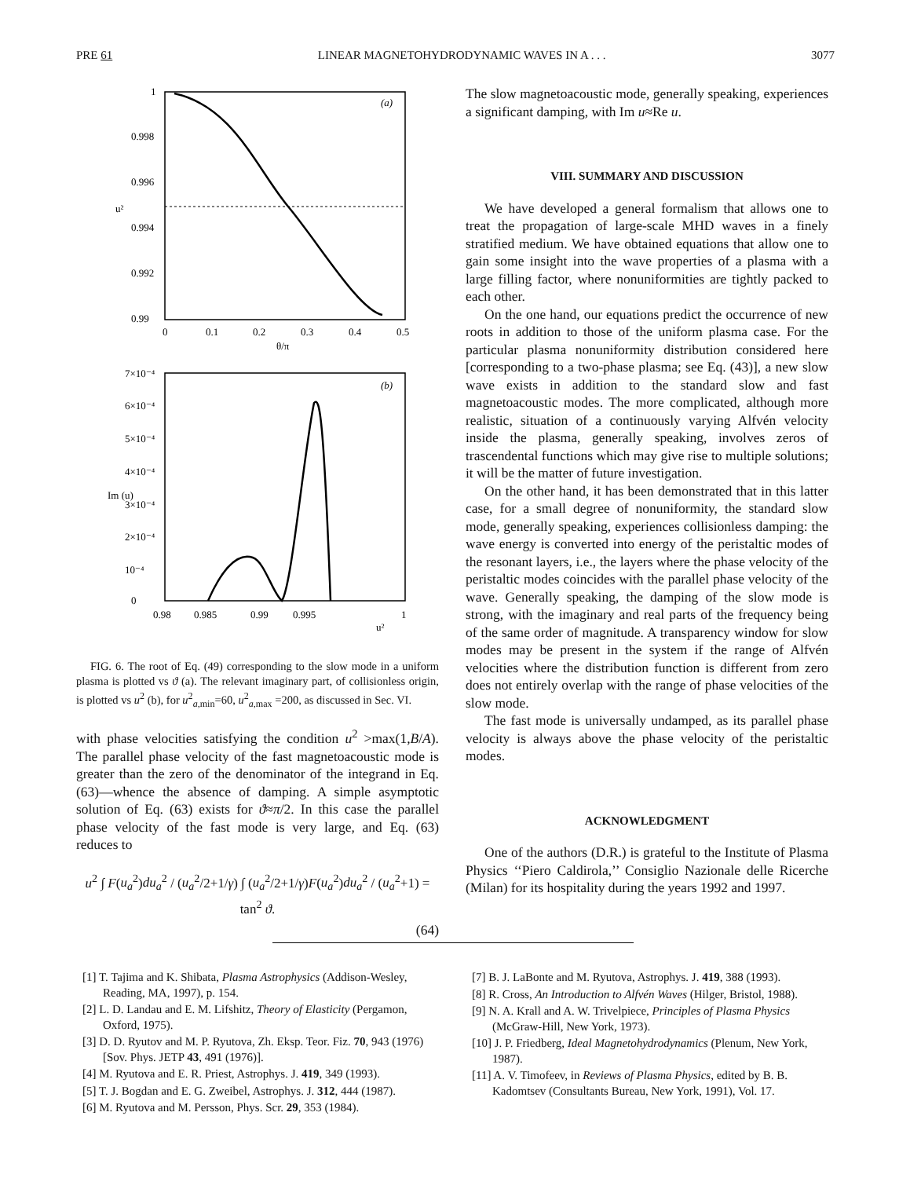PRE 61 LINEAR MAGNETOHYDRODYNAMIC WAVES IN A . . . 3077
1
0.998
0.996
0.994
0.992
0.99
0
0.1
0.2
0.3
0.4
0.5
θ/π
u²
(a)
7×10⁻⁴
6×10⁻⁴
5×10⁻⁴
4×10⁻⁴
3×10⁻⁴
2×10⁻⁴
10⁻⁴
0
0.98
0.985
0.99
0.995
1
u²
Im (u)
(b)
FIG. 6. The root of Eq. (49) corresponding to the slow mode in a uniform plasma is plotted vs ϑ (a). The relevant imaginary part, of collisionless origin, is plotted vs u<sup>2</sup> (b), for u<sup>2</sup><sub>a,min</sub>=60, u<sup>2</sup><sub>a,max</sub> =200, as discussed in Sec. VI.
with phase velocities satisfying the condition u<sup>2</sup> >max(1,B/A). The parallel phase velocity of the fast magnetoacoustic mode is greater than the zero of the denominator of the integrand in Eq. (63)—whence the absence of damping. A simple asymptotic solution of Eq. (63) exists for ϑ≈π/2. In this case the parallel phase velocity of the fast mode is very large, and Eq. (63) reduces to
u<sup>2</sup> ∫ F(u<sub>a</sub><sup>2</sup>)du<sub>a</sub><sup>2</sup> / (u<sub>a</sub><sup>2</sup>/2+1/γ) ∫ (u<sub>a</sub><sup>2</sup>/2+1/γ)F(u<sub>a</sub><sup>2</sup>)du<sub>a</sub><sup>2</sup> / (u<sub>a</sub><sup>2</sup>+1) = tan<sup>2</sup> ϑ.
(64)
The slow magnetoacoustic mode, generally speaking, experiences a significant damping, with Im u≈Re u.
VIII. SUMMARY AND DISCUSSION
We have developed a general formalism that allows one to treat the propagation of large-scale MHD waves in a finely stratified medium. We have obtained equations that allow one to gain some insight into the wave properties of a plasma with a large filling factor, where nonuniformities are tightly packed to each other.
On the one hand, our equations predict the occurrence of new roots in addition to those of the uniform plasma case. For the particular plasma nonuniformity distribution considered here [corresponding to a two-phase plasma; see Eq. (43)], a new slow wave exists in addition to the standard slow and fast magnetoacoustic modes. The more complicated, although more realistic, situation of a continuously varying Alfvén velocity inside the plasma, generally speaking, involves zeros of trascendental functions which may give rise to multiple solutions; it will be the matter of future investigation.
On the other hand, it has been demonstrated that in this latter case, for a small degree of nonuniformity, the standard slow mode, generally speaking, experiences collisionless damping: the wave energy is converted into energy of the peristaltic modes of the resonant layers, i.e., the layers where the phase velocity of the peristaltic modes coincides with the parallel phase velocity of the wave. Generally speaking, the damping of the slow mode is strong, with the imaginary and real parts of the frequency being of the same order of magnitude. A transparency window for slow modes may be present in the system if the range of Alfvén velocities where the distribution function is different from zero does not entirely overlap with the range of phase velocities of the slow mode.
The fast mode is universally undamped, as its parallel phase velocity is always above the phase velocity of the peristaltic modes.
ACKNOWLEDGMENT
One of the authors (D.R.) is grateful to the Institute of Plasma Physics ‘‘Piero Caldirola,’’ Consiglio Nazionale delle Ricerche (Milan) for its hospitality during the years 1992 and 1997.
[1] T. Tajima and K. Shibata, Plasma Astrophysics (Addison-Wesley, Reading, MA, 1997), p. 154.
[2] L. D. Landau and E. M. Lifshitz, Theory of Elasticity (Pergamon, Oxford, 1975).
[3] D. D. Ryutov and M. P. Ryutova, Zh. Eksp. Teor. Fiz. 70, 943 (1976) [Sov. Phys. JETP 43, 491 (1976)].
[4] M. Ryutova and E. R. Priest, Astrophys. J. 419, 349 (1993).
[5] T. J. Bogdan and E. G. Zweibel, Astrophys. J. 312, 444 (1987).
[6] M. Ryutova and M. Persson, Phys. Scr. 29, 353 (1984).
[7] B. J. LaBonte and M. Ryutova, Astrophys. J. 419, 388 (1993).
[8] R. Cross, An Introduction to Alfvén Waves (Hilger, Bristol, 1988).
[9] N. A. Krall and A. W. Trivelpiece, Principles of Plasma Physics (McGraw-Hill, New York, 1973).
[10] J. P. Friedberg, Ideal Magnetohydrodynamics (Plenum, New York, 1987).
[11] A. V. Timofeev, in Reviews of Plasma Physics, edited by B. B. Kadomtsev (Consultants Bureau, New York, 1991), Vol. 17.